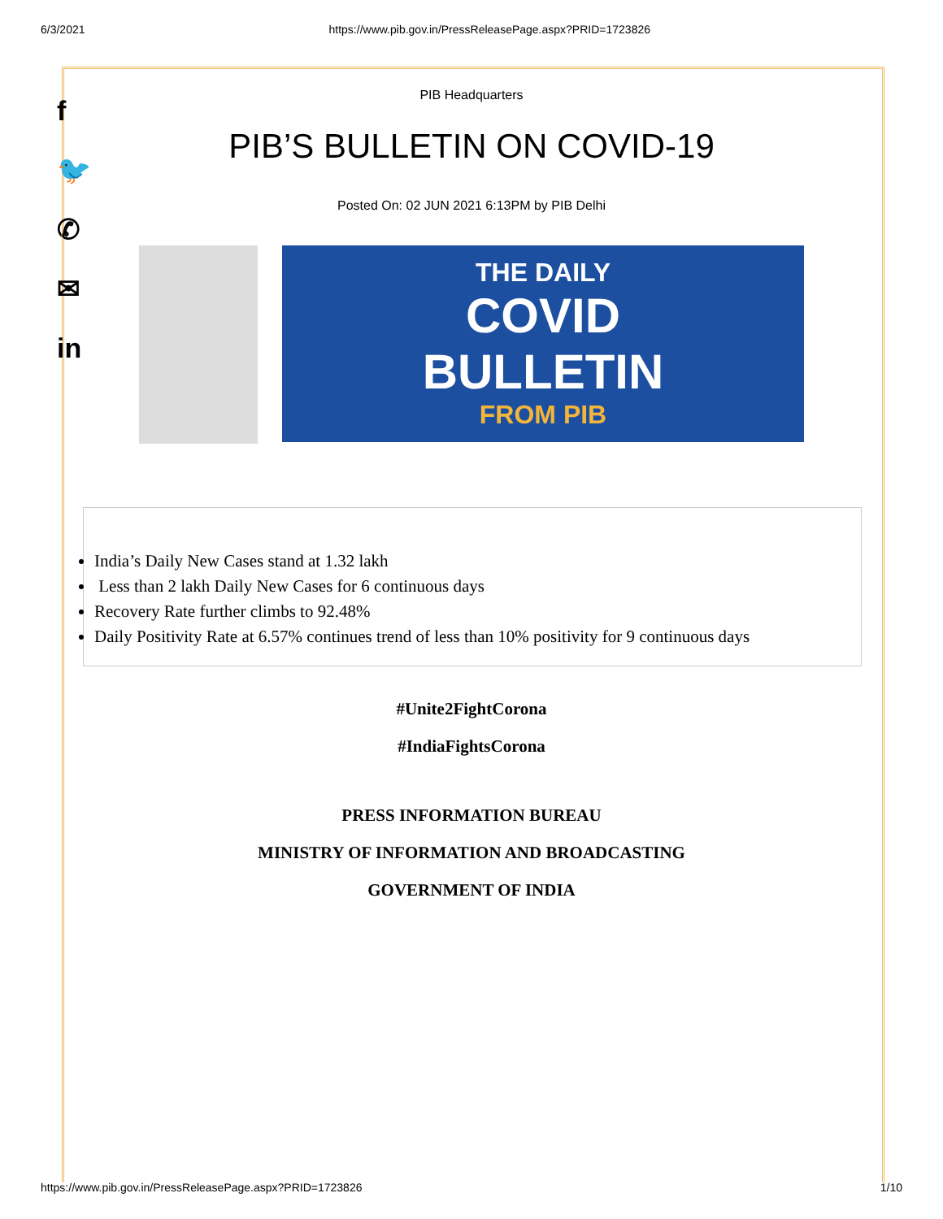6/3/2021 https://www.pib.gov.in/PressReleasePage.aspx?PRID=1723826
f
🐦
✆
✉
in
PIB Headquarters
PIB’S BULLETIN ON COVID-19
Posted On: 02 JUN 2021 6:13PM by PIB Delhi
THE DAILY
COVID
BULLETIN
FROM PIB
India’s Daily New Cases stand at 1.32 lakh
Less than 2 lakh Daily New Cases for 6 continuous days
Recovery Rate further climbs to 92.48%
Daily Positivity Rate at 6.57% continues trend of less than 10% positivity for 9 continuous days
#Unite2FightCorona
#IndiaFightsCorona
PRESS INFORMATION BUREAU
MINISTRY OF INFORMATION AND BROADCASTING
GOVERNMENT OF INDIA
https://www.pib.gov.in/PressReleasePage.aspx?PRID=1723826 1/10